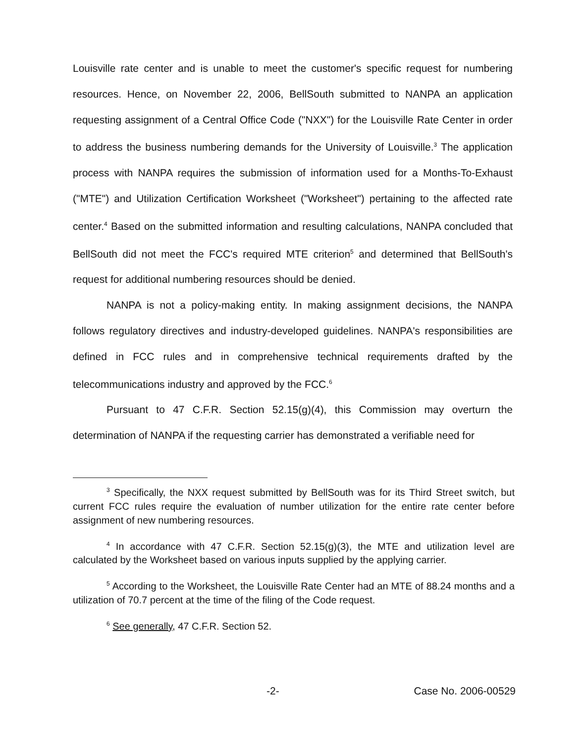Louisville rate center and is unable to meet the customer's specific request for numbering resources. Hence, on November 22, 2006, BellSouth submitted to NANPA an application requesting assignment of a Central Office Code ("NXX") for the Louisville Rate Center in order to address the business numbering demands for the University of Louisville.<sup>3</sup> The application process with NANPA requires the submission of information used for a Months-To-Exhaust ("MTE") and Utilization Certification Worksheet ("Worksheet") pertaining to the affected rate center.<sup>4</sup> Based on the submitted information and resulting calculations, NANPA concluded that BellSouth did not meet the FCC's required MTE criterion<sup>5</sup> and determined that BellSouth's request for additional numbering resources should be denied.
NANPA is not a policy-making entity. In making assignment decisions, the NANPA follows regulatory directives and industry-developed guidelines. NANPA's responsibilities are defined in FCC rules and in comprehensive technical requirements drafted by the telecommunications industry and approved by the FCC.<sup>6</sup>
Pursuant to 47 C.F.R. Section 52.15(g)(4), this Commission may overturn the determination of NANPA if the requesting carrier has demonstrated a verifiable need for
<sup>3</sup> Specifically, the NXX request submitted by BellSouth was for its Third Street switch, but current FCC rules require the evaluation of number utilization for the entire rate center before assignment of new numbering resources.
<sup>4</sup> In accordance with 47 C.F.R. Section 52.15(g)(3), the MTE and utilization level are calculated by the Worksheet based on various inputs supplied by the applying carrier.
<sup>5</sup> According to the Worksheet, the Louisville Rate Center had an MTE of 88.24 months and a utilization of 70.7 percent at the time of the filing of the Code request.
<sup>6</sup> See generally, 47 C.F.R. Section 52.
-2- Case No. 2006-00529